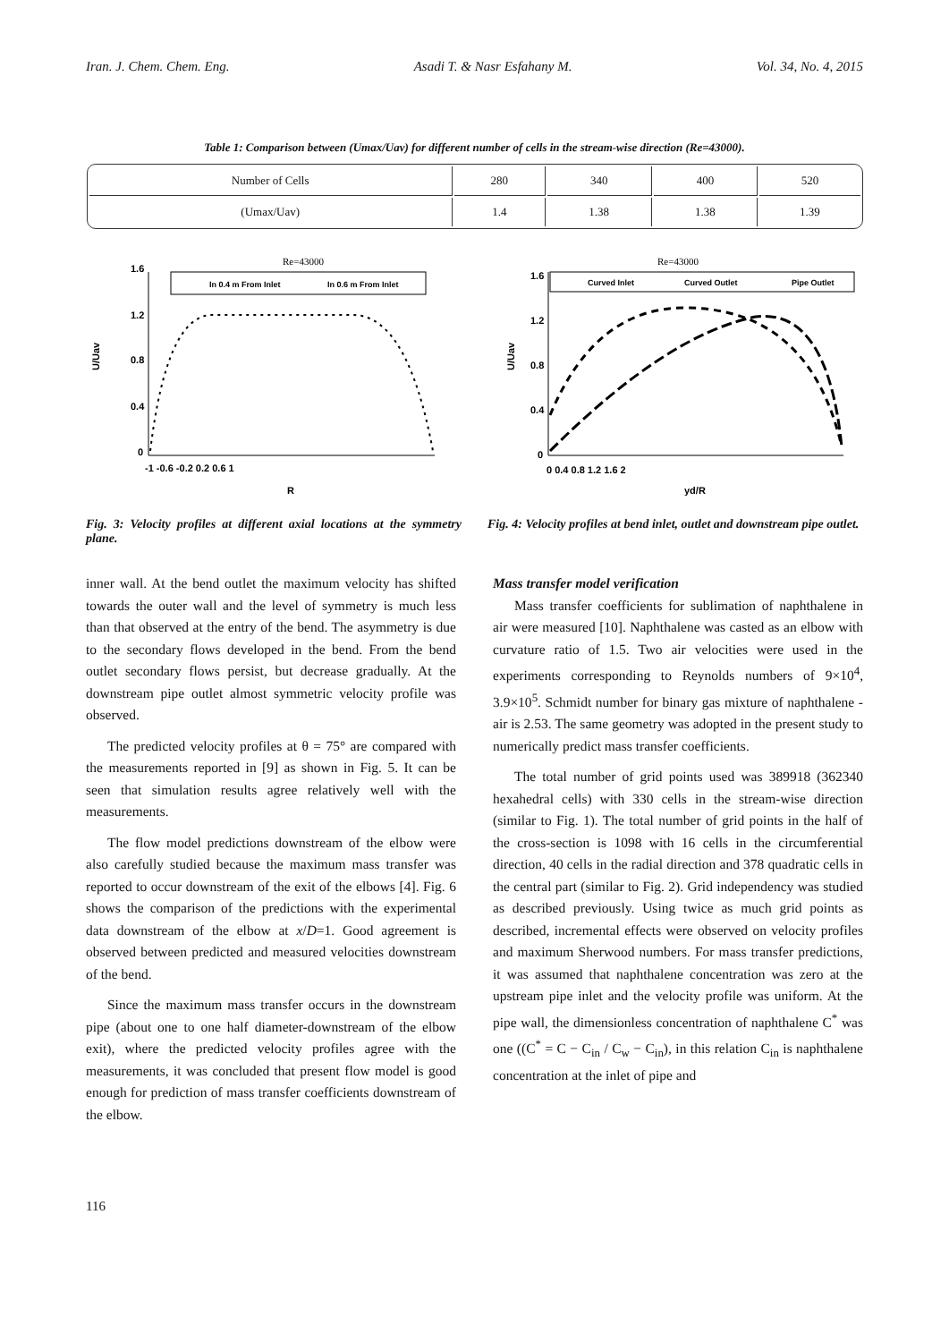Iran. J. Chem. Chem. Eng. Asadi T. & Nasr Esfahany M. Vol. 34, No. 4, 2015
Table 1: Comparison between (Umax/Uav) for different number of cells in the stream-wise direction (Re=43000).
| Number of Cells | 280 | 340 | 400 | 520 |
| (Umax/Uav) | 1.4 | 1.38 | 1.38 | 1.39 |
Re=43000
In 0.4 m From Inlet
In 0.6 m From Inlet
1.6
1.2
0.8
0.4
0
-1 -0.6 -0.2 0.2 0.6 1
U/Uav
R
Fig. 3: Velocity profiles at different axial locations at the symmetry plane.
Re=43000
Curved Inlet
Curved Outlet
Pipe Outlet
1.6
1.2
0.8
0.4
0
0 0.4 0.8 1.2 1.6 2
U/Uav
yd/R
Fig. 4: Velocity profiles at bend inlet, outlet and downstream pipe outlet.
inner wall. At the bend outlet the maximum velocity has shifted towards the outer wall and the level of symmetry is much less than that observed at the entry of the bend. The asymmetry is due to the secondary flows developed in the bend. From the bend outlet secondary flows persist, but decrease gradually. At the downstream pipe outlet almost symmetric velocity profile was observed.
The predicted velocity profiles at θ = 75° are compared with the measurements reported in [9] as shown in Fig. 5. It can be seen that simulation results agree relatively well with the measurements.
The flow model predictions downstream of the elbow were also carefully studied because the maximum mass transfer was reported to occur downstream of the exit of the elbows [4]. Fig. 6 shows the comparison of the predictions with the experimental data downstream of the elbow at x/D=1. Good agreement is observed between predicted and measured velocities downstream of the bend.
Since the maximum mass transfer occurs in the downstream pipe (about one to one half diameter-downstream of the elbow exit), where the predicted velocity profiles agree with the measurements, it was concluded that present flow model is good enough for prediction of mass transfer coefficients downstream of the elbow.
Mass transfer model verification
Mass transfer coefficients for sublimation of naphthalene in air were measured [10]. Naphthalene was casted as an elbow with curvature ratio of 1.5. Two air velocities were used in the experiments corresponding to Reynolds numbers of 9×10<sup>4</sup>, 3.9×10<sup>5</sup>. Schmidt number for binary gas mixture of naphthalene - air is 2.53. The same geometry was adopted in the present study to numerically predict mass transfer coefficients.
The total number of grid points used was 389918 (362340 hexahedral cells) with 330 cells in the stream-wise direction (similar to Fig. 1). The total number of grid points in the half of the cross-section is 1098 with 16 cells in the circumferential direction, 40 cells in the radial direction and 378 quadratic cells in the central part (similar to Fig. 2). Grid independency was studied as described previously. Using twice as much grid points as described, incremental effects were observed on velocity profiles and maximum Sherwood numbers. For mass transfer predictions, it was assumed that naphthalene concentration was zero at the upstream pipe inlet and the velocity profile was uniform. At the pipe wall, the dimensionless concentration of naphthalene C<sup>*</sup> was one ((C<sup>*</sup> = C − C<sub>in</sub> / C<sub>w</sub> − C<sub>in</sub>), in this relation C<sub>in</sub> is naphthalene concentration at the inlet of pipe and
116